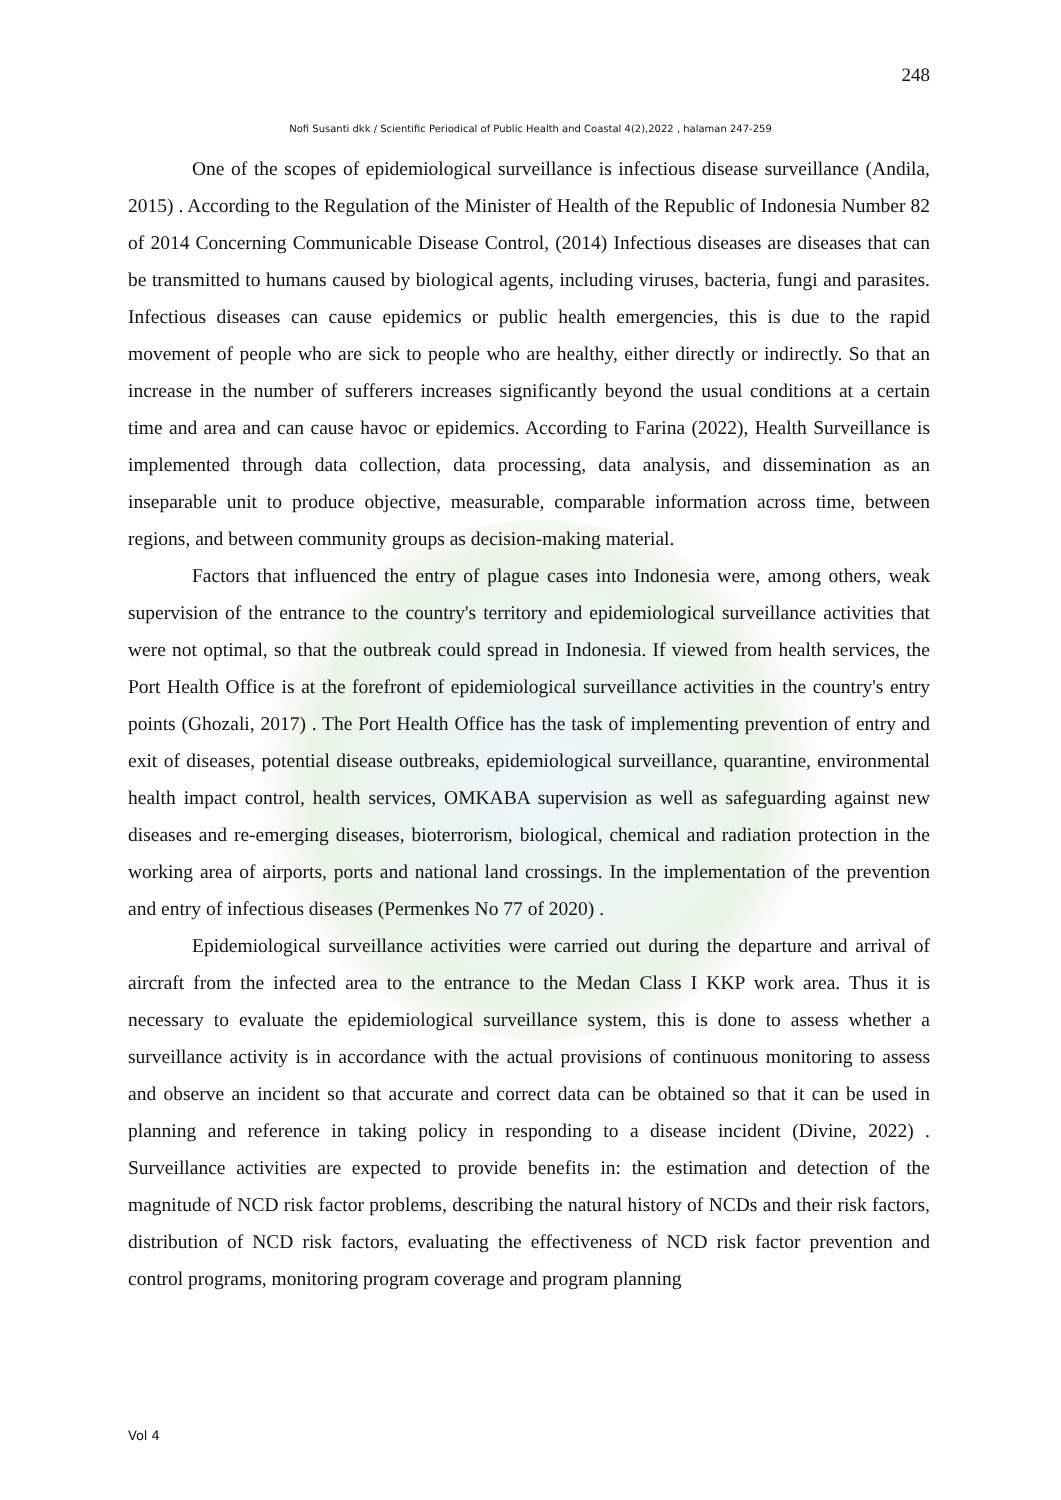248
Nofi Susanti dkk / Scientific Periodical of Public Health and Coastal 4(2),2022 , halaman 247-259
One of the scopes of epidemiological surveillance is infectious disease surveillance (Andila, 2015) . According to the Regulation of the Minister of Health of the Republic of Indonesia Number 82 of 2014 Concerning Communicable Disease Control, (2014) Infectious diseases are diseases that can be transmitted to humans caused by biological agents, including viruses, bacteria, fungi and parasites. Infectious diseases can cause epidemics or public health emergencies, this is due to the rapid movement of people who are sick to people who are healthy, either directly or indirectly. So that an increase in the number of sufferers increases significantly beyond the usual conditions at a certain time and area and can cause havoc or epidemics. According to Farina (2022), Health Surveillance is implemented through data collection, data processing, data analysis, and dissemination as an inseparable unit to produce objective, measurable, comparable information across time, between regions, and between community groups as decision-making material.
Factors that influenced the entry of plague cases into Indonesia were, among others, weak supervision of the entrance to the country's territory and epidemiological surveillance activities that were not optimal, so that the outbreak could spread in Indonesia. If viewed from health services, the Port Health Office is at the forefront of epidemiological surveillance activities in the country's entry points (Ghozali, 2017) . The Port Health Office has the task of implementing prevention of entry and exit of diseases, potential disease outbreaks, epidemiological surveillance, quarantine, environmental health impact control, health services, OMKABA supervision as well as safeguarding against new diseases and re-emerging diseases, bioterrorism, biological, chemical and radiation protection in the working area of airports, ports and national land crossings. In the implementation of the prevention and entry of infectious diseases (Permenkes No 77 of 2020) .
Epidemiological surveillance activities were carried out during the departure and arrival of aircraft from the infected area to the entrance to the Medan Class I KKP work area. Thus it is necessary to evaluate the epidemiological surveillance system, this is done to assess whether a surveillance activity is in accordance with the actual provisions of continuous monitoring to assess and observe an incident so that accurate and correct data can be obtained so that it can be used in planning and reference in taking policy in responding to a disease incident (Divine, 2022) . Surveillance activities are expected to provide benefits in: the estimation and detection of the magnitude of NCD risk factor problems, describing the natural history of NCDs and their risk factors, distribution of NCD risk factors, evaluating the effectiveness of NCD risk factor prevention and control programs, monitoring program coverage and program planning
Vol 4